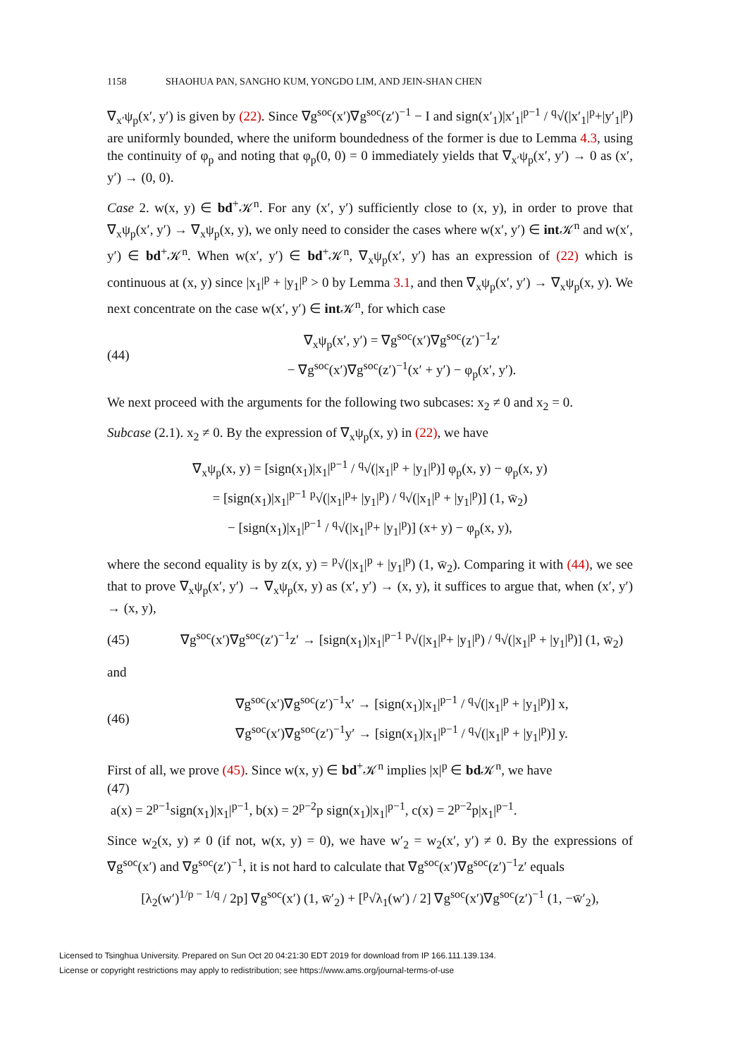1158 SHAOHUA PAN, SANGHO KUM, YONGDO LIM, AND JEIN-SHAN CHEN
∇<sub>x′</sub>ψ<sub>p</sub>(x′, y′) is given by (22). Since ∇g<sup>soc</sup>(x′)∇g<sup>soc</sup>(z′)<sup>−1</sup> − I and sign(x′<sub>1</sub>)|x′<sub>1</sub>|<sup>p−1</sup> / <sup>q</sup>√(|x′<sub>1</sub>|<sup>p</sup>+|y′<sub>1</sub>|<sup>p</sup>) are uniformly bounded, where the uniform boundedness of the former is due to Lemma 4.3, using the continuity of φ<sub>p</sub> and noting that φ<sub>p</sub>(0, 0) = 0 immediately yields that ∇<sub>x′</sub>ψ<sub>p</sub>(x′, y′) → 0 as (x′, y′) → (0, 0).
Case 2. w(x, y) ∈ bd<sup>+</sup>𝒦<sup>n</sup>. For any (x′, y′) sufficiently close to (x, y), in order to prove that ∇<sub>x</sub>ψ<sub>p</sub>(x′, y′) → ∇<sub>x</sub>ψ<sub>p</sub>(x, y), we only need to consider the cases where w(x′, y′) ∈ int 𝒦<sup>n</sup> and w(x′, y′) ∈ bd<sup>+</sup>𝒦<sup>n</sup>. When w(x′, y′) ∈ bd<sup>+</sup>𝒦<sup>n</sup>, ∇<sub>x</sub>ψ<sub>p</sub>(x′, y′) has an expression of (22) which is continuous at (x, y) since |x<sub>1</sub>|<sup>p</sup> + |y<sub>1</sub>|<sup>p</sup> > 0 by Lemma 3.1, and then ∇<sub>x</sub>ψ<sub>p</sub>(x′, y′) → ∇<sub>x</sub>ψ<sub>p</sub>(x, y). We next concentrate on the case w(x′, y′) ∈ int 𝒦<sup>n</sup>, for which case
(44)
∇<sub>x</sub>ψ<sub>p</sub>(x′, y′) = ∇g<sup>soc</sup>(x′)∇g<sup>soc</sup>(z′)<sup>−1</sup>z′
− ∇g<sup>soc</sup>(x′)∇g<sup>soc</sup>(z′)<sup>−1</sup>(x′ + y′) − φ<sub>p</sub>(x′, y′).
We next proceed with the arguments for the following two subcases: x<sub>2</sub> ≠ 0 and x<sub>2</sub> = 0.
Subcase (2.1). x<sub>2</sub> ≠ 0. By the expression of ∇<sub>x</sub>ψ<sub>p</sub>(x, y) in (22), we have
∇<sub>x</sub>ψ<sub>p</sub>(x, y) = [sign(x<sub>1</sub>)|x<sub>1</sub>|<sup>p−1</sup> / <sup>q</sup>√(|x<sub>1</sub>|<sup>p</sup> + |y<sub>1</sub>|<sup>p</sup>)] φ<sub>p</sub>(x, y) − φ<sub>p</sub>(x, y)
= [sign(x<sub>1</sub>)|x<sub>1</sub>|<sup>p−1</sup> <sup>p</sup>√(|x<sub>1</sub>|<sup>p</sup>+ |y<sub>1</sub>|<sup>p</sup>) / <sup>q</sup>√(|x<sub>1</sub>|<sup>p</sup> + |y<sub>1</sub>|<sup>p</sup>)] (1, w̄<sub>2</sub>)
− [sign(x<sub>1</sub>)|x<sub>1</sub>|<sup>p−1</sup> / <sup>q</sup>√(|x<sub>1</sub>|<sup>p</sup>+ |y<sub>1</sub>|<sup>p</sup>)] (x+ y) − φ<sub>p</sub>(x, y),
where the second equality is by z(x, y) = <sup>p</sup>√(|x<sub>1</sub>|<sup>p</sup> + |y<sub>1</sub>|<sup>p</sup>) (1, w̄<sub>2</sub>). Comparing it with (44), we see that to prove ∇<sub>x</sub>ψ<sub>p</sub>(x′, y′) → ∇<sub>x</sub>ψ<sub>p</sub>(x, y) as (x′, y′) → (x, y), it suffices to argue that, when (x′, y′) → (x, y),
(45)
∇g<sup>soc</sup>(x′)∇g<sup>soc</sup>(z′)<sup>−1</sup>z′ → [sign(x<sub>1</sub>)|x<sub>1</sub>|<sup>p−1</sup> <sup>p</sup>√(|x<sub>1</sub>|<sup>p</sup>+ |y<sub>1</sub>|<sup>p</sup>) / <sup>q</sup>√(|x<sub>1</sub>|<sup>p</sup> + |y<sub>1</sub>|<sup>p</sup>)] (1, w̄<sub>2</sub>)
and
(46)
∇g<sup>soc</sup>(x′)∇g<sup>soc</sup>(z′)<sup>−1</sup>x′ → [sign(x<sub>1</sub>)|x<sub>1</sub>|<sup>p−1</sup> / <sup>q</sup>√(|x<sub>1</sub>|<sup>p</sup> + |y<sub>1</sub>|<sup>p</sup>)] x,
∇g<sup>soc</sup>(x′)∇g<sup>soc</sup>(z′)<sup>−1</sup>y′ → [sign(x<sub>1</sub>)|x<sub>1</sub>|<sup>p−1</sup> / <sup>q</sup>√(|x<sub>1</sub>|<sup>p</sup> + |y<sub>1</sub>|<sup>p</sup>)] y.
First of all, we prove (45). Since w(x, y) ∈ bd<sup>+</sup>𝒦<sup>n</sup> implies |x|<sup>p</sup> ∈ bd 𝒦<sup>n</sup>, we have
(47)
a(x) = 2<sup>p−1</sup>sign(x<sub>1</sub>)|x<sub>1</sub>|<sup>p−1</sup>, b(x) = 2<sup>p−2</sup>p sign(x<sub>1</sub>)|x<sub>1</sub>|<sup>p−1</sup>, c(x) = 2<sup>p−2</sup>p|x<sub>1</sub>|<sup>p−1</sup>.
Since w<sub>2</sub>(x, y) ≠ 0 (if not, w(x, y) = 0), we have w′<sub>2</sub> = w<sub>2</sub>(x′, y′) ≠ 0. By the expressions of ∇g<sup>soc</sup>(x′) and ∇g<sup>soc</sup>(z′)<sup>−1</sup>, it is not hard to calculate that ∇g<sup>soc</sup>(x′)∇g<sup>soc</sup>(z′)<sup>−1</sup>z′ equals
[λ<sub>2</sub>(w′)<sup>1/p − 1/q</sup> / 2p] ∇g<sup>soc</sup>(x′) (1, w̄′<sub>2</sub>) + [<sup>p</sup>√λ<sub>1</sub>(w′) / 2] ∇g<sup>soc</sup>(x′)∇g<sup>soc</sup>(z′)<sup>−1</sup> (1, −w̄′<sub>2</sub>),
Licensed to Tsinghua University. Prepared on Sun Oct 20 04:21:30 EDT 2019 for download from IP 166.111.139.134.
License or copyright restrictions may apply to redistribution; see https://www.ams.org/journal-terms-of-use